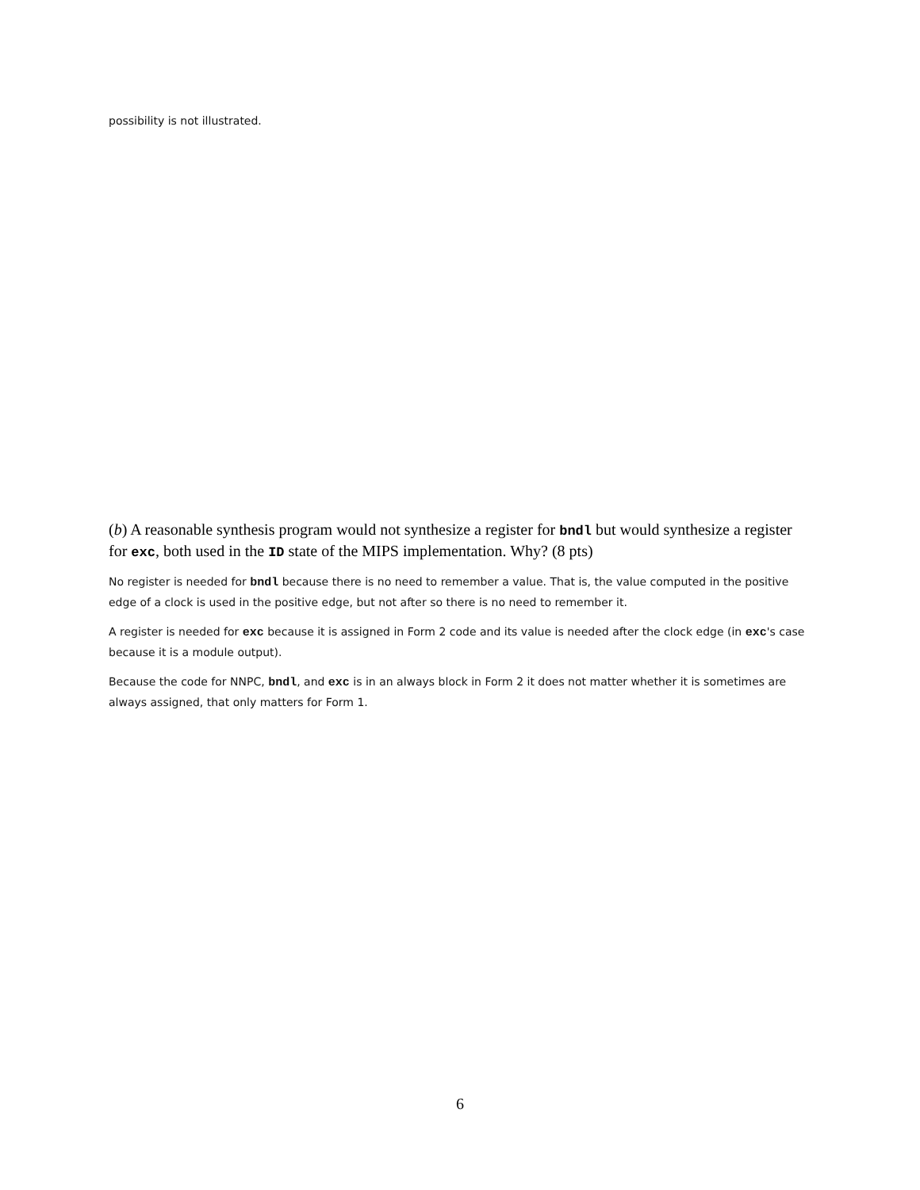possibility is not illustrated.
(b) A reasonable synthesis program would not synthesize a register for bndl but would synthesize a register for exc, both used in the ID state of the MIPS implementation. Why? (8 pts)
No register is needed for bndl because there is no need to remember a value. That is, the value computed in the positive edge of a clock is used in the positive edge, but not after so there is no need to remember it.
A register is needed for exc because it is assigned in Form 2 code and its value is needed after the clock edge (in exc's case because it is a module output).
Because the code for NNPC, bndl, and exc is in an always block in Form 2 it does not matter whether it is sometimes are always assigned, that only matters for Form 1.
6